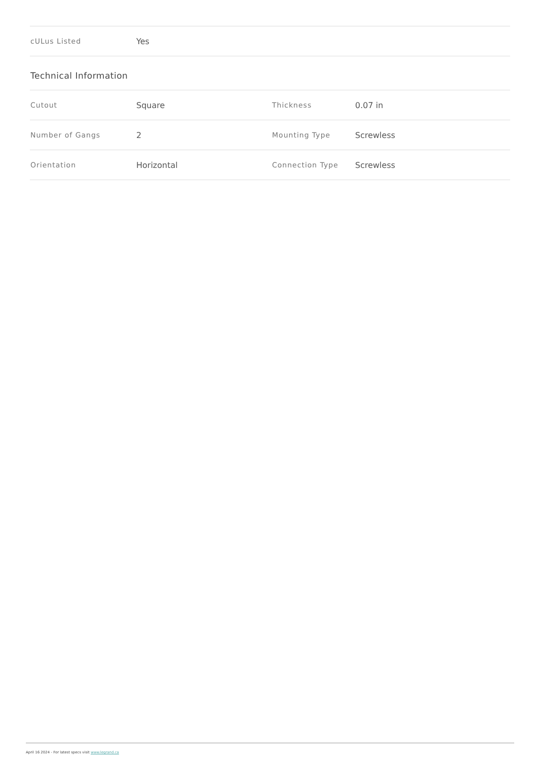| cULus Listed | Yes |
Technical Information
| Cutout | Square | Thickness | 0.07 in |
| Number of Gangs | 2 | Mounting Type | Screwless |
| Orientation | Horizontal | Connection Type | Screwless |
April 16 2024 - For latest specs visit www.legrand.ca